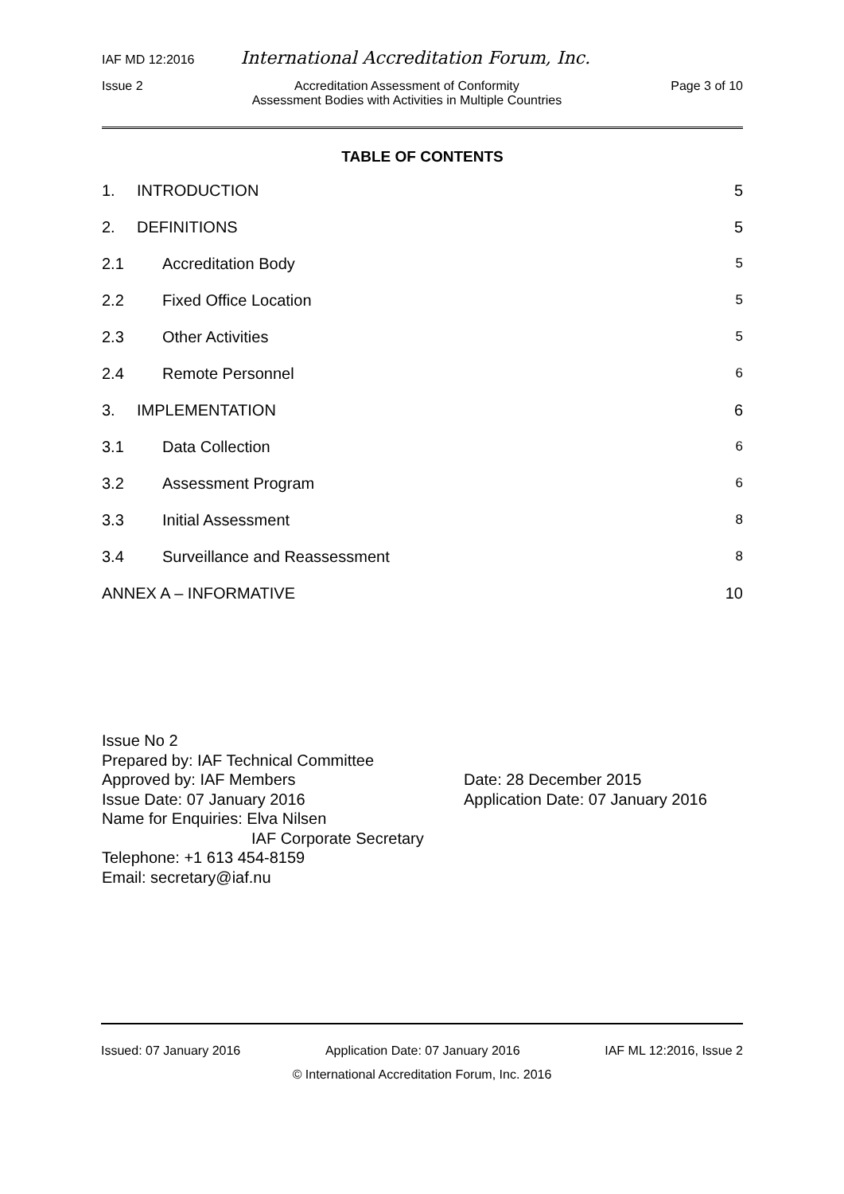IAF MD 12:2016 International Accreditation Forum, Inc.
Issue 2 Accreditation Assessment of Conformity
Assessment Bodies with Activities in Multiple Countries Page 3 of 10
TABLE OF CONTENTS
1. INTRODUCTION 5
2. DEFINITIONS 5
2.1 Accreditation Body 5
2.2 Fixed Office Location 5
2.3 Other Activities 5
2.4 Remote Personnel 6
3. IMPLEMENTATION 6
3.1 Data Collection 6
3.2 Assessment Program 6
3.3 Initial Assessment 8
3.4 Surveillance and Reassessment 8
ANNEX A – INFORMATIVE 10
Issue No 2
Prepared by: IAF Technical Committee
Approved by: IAF Members
Issue Date: 07 January 2016
Name for Enquiries: Elva Nilsen
IAF Corporate Secretary
Telephone: +1 613 454-8159
Email: secretary@iaf.nu
Date: 28 December 2015
Application Date: 07 January 2016
Issued: 07 January 2016 Application Date: 07 January 2016 IAF ML 12:2016, Issue 2
© International Accreditation Forum, Inc. 2016